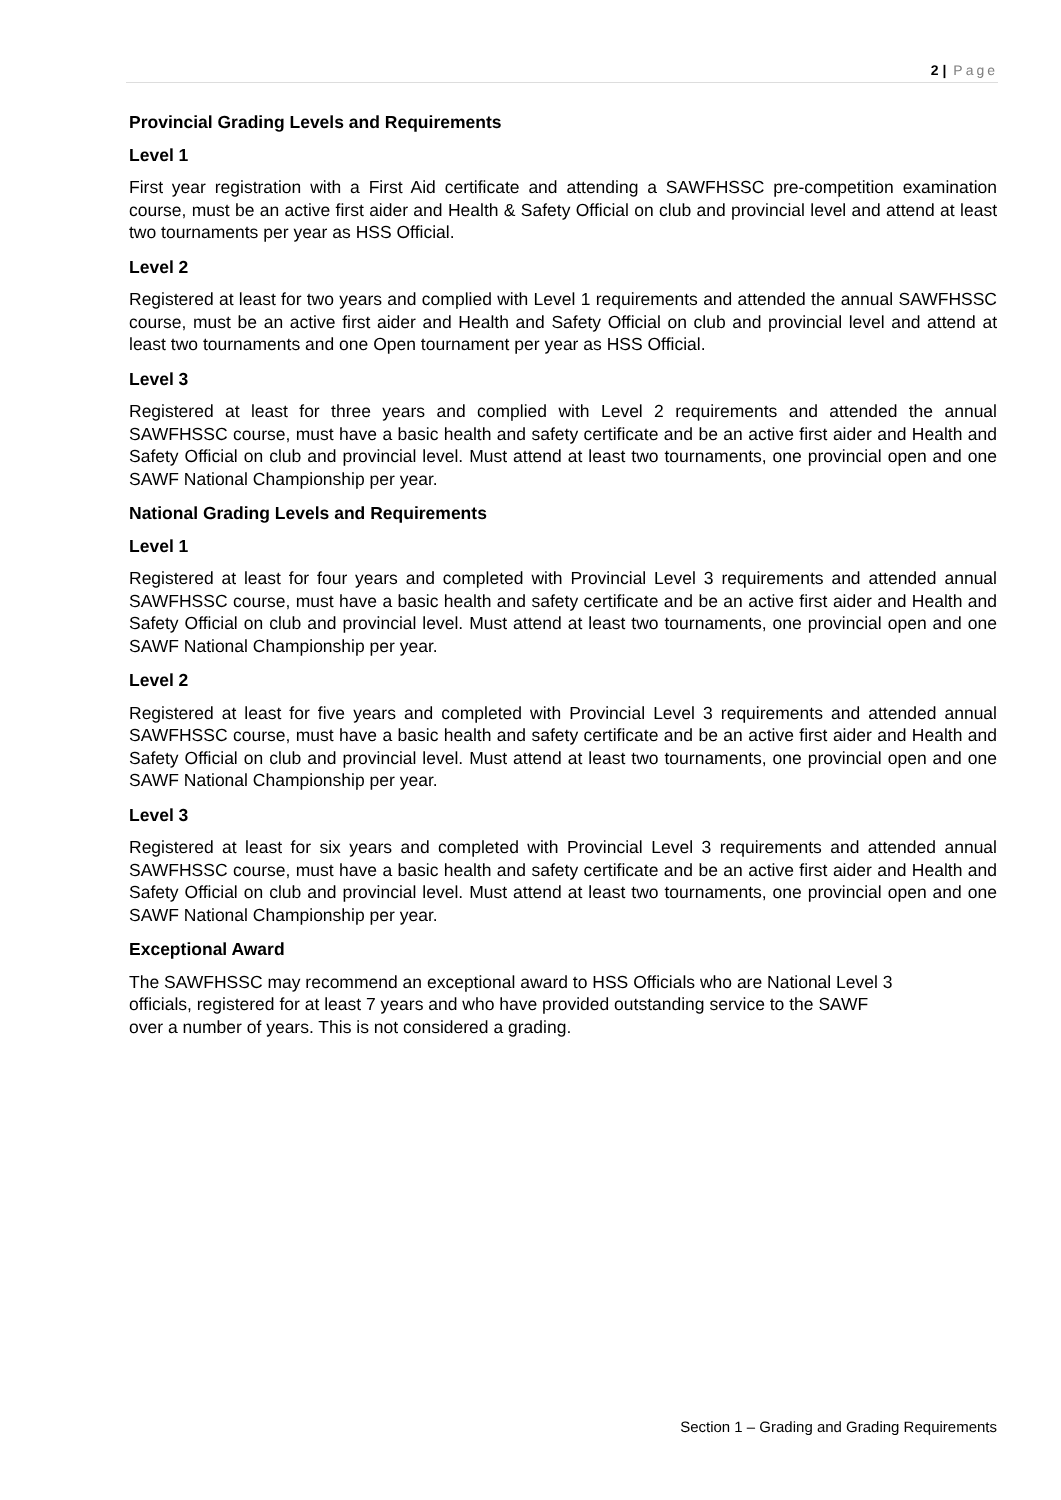2 | Page
Provincial Grading Levels and Requirements
Level 1
First year registration with a First Aid certificate and attending a SAWFHSSC pre-competition examination course, must be an active first aider and Health & Safety Official on club and provincial level and attend at least two tournaments per year as HSS Official.
Level 2
Registered at least for two years and complied with Level 1 requirements and attended the annual SAWFHSSC course, must be an active first aider and Health and Safety Official on club and provincial level and attend at least two tournaments and one Open tournament per year as HSS Official.
Level 3
Registered at least for three years and complied with Level 2 requirements and attended the annual SAWFHSSC course, must have a basic health and safety certificate and be an active first aider and Health and Safety Official on club and provincial level. Must attend at least two tournaments, one provincial open and one SAWF National Championship per year.
National Grading Levels and Requirements
Level 1
Registered at least for four years and completed with Provincial Level 3 requirements and attended annual SAWFHSSC course, must have a basic health and safety certificate and be an active first aider and Health and Safety Official on club and provincial level. Must attend at least two tournaments, one provincial open and one SAWF National Championship per year.
Level 2
Registered at least for five years and completed with Provincial Level 3 requirements and attended annual SAWFHSSC course, must have a basic health and safety certificate and be an active first aider and Health and Safety Official on club and provincial level. Must attend at least two tournaments, one provincial open and one SAWF National Championship per year.
Level 3
Registered at least for six years and completed with Provincial Level 3 requirements and attended annual SAWFHSSC course, must have a basic health and safety certificate and be an active first aider and Health and Safety Official on club and provincial level. Must attend at least two tournaments, one provincial open and one SAWF National Championship per year.
Exceptional Award
The SAWFHSSC may recommend an exceptional award to HSS Officials who are National Level 3
officials, registered for at least 7 years and who have provided outstanding service to the SAWF
over a number of years. This is not considered a grading.
Section 1 – Grading and Grading Requirements